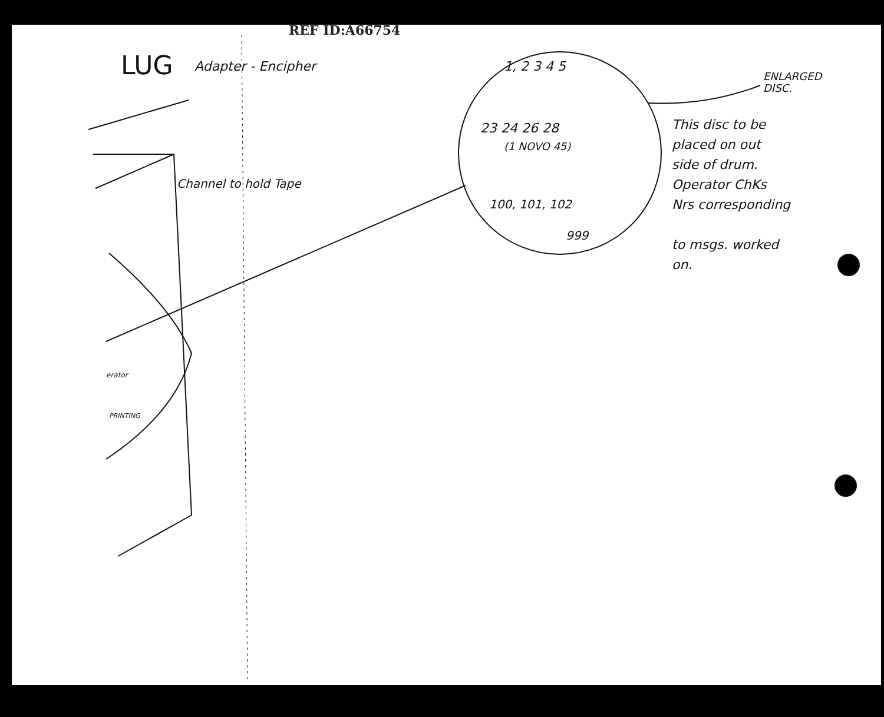REF ID:A66754
LUG Adapter - Encipher
Channel to hold Tape
erator
PRINTING
1, 2 3 4 5
23 24 26 28
(1 NOVO 45)
100, 101, 102
999
ENLARGED
DISC.
This disc to be
placed on out
side of drum.
Operator ChKs
Nrs corresponding
to msgs. worked
on.